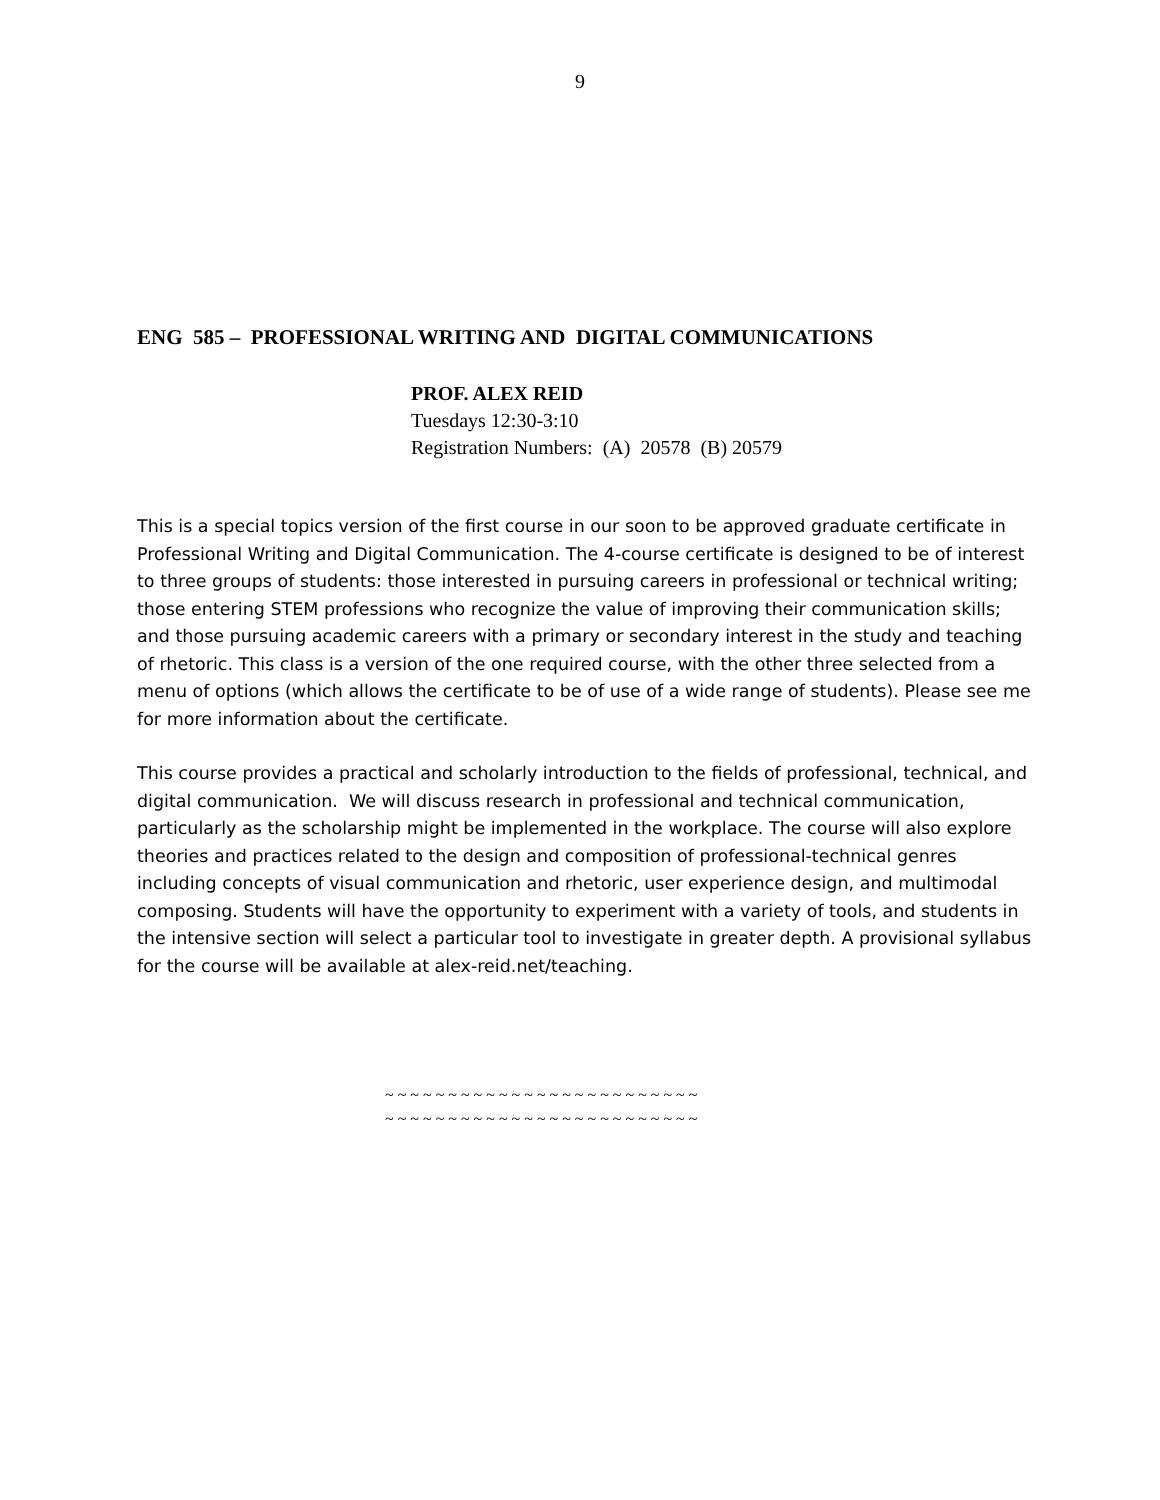9
ENG 585 – PROFESSIONAL WRITING AND DIGITAL COMMUNICATIONS
PROF. ALEX REID
Tuesdays 12:30-3:10
Registration Numbers: (A) 20578 (B) 20579
This is a special topics version of the first course in our soon to be approved graduate certificate in Professional Writing and Digital Communication. The 4-course certificate is designed to be of interest to three groups of students: those interested in pursuing careers in professional or technical writing; those entering STEM professions who recognize the value of improving their communication skills; and those pursuing academic careers with a primary or secondary interest in the study and teaching of rhetoric. This class is a version of the one required course, with the other three selected from a menu of options (which allows the certificate to be of use of a wide range of students). Please see me for more information about the certificate.
This course provides a practical and scholarly introduction to the fields of professional, technical, and digital communication. We will discuss research in professional and technical communication, particularly as the scholarship might be implemented in the workplace. The course will also explore theories and practices related to the design and composition of professional-technical genres including concepts of visual communication and rhetoric, user experience design, and multimodal composing. Students will have the opportunity to experiment with a variety of tools, and students in the intensive section will select a particular tool to investigate in greater depth. A provisional syllabus for the course will be available at alex-reid.net/teaching.
~ ~ ~ ~ ~ ~ ~ ~ ~ ~ ~ ~ ~ ~ ~ ~ ~ ~ ~ ~ ~ ~ ~ ~ ~
~ ~ ~ ~ ~ ~ ~ ~ ~ ~ ~ ~ ~ ~ ~ ~ ~ ~ ~ ~ ~ ~ ~ ~ ~